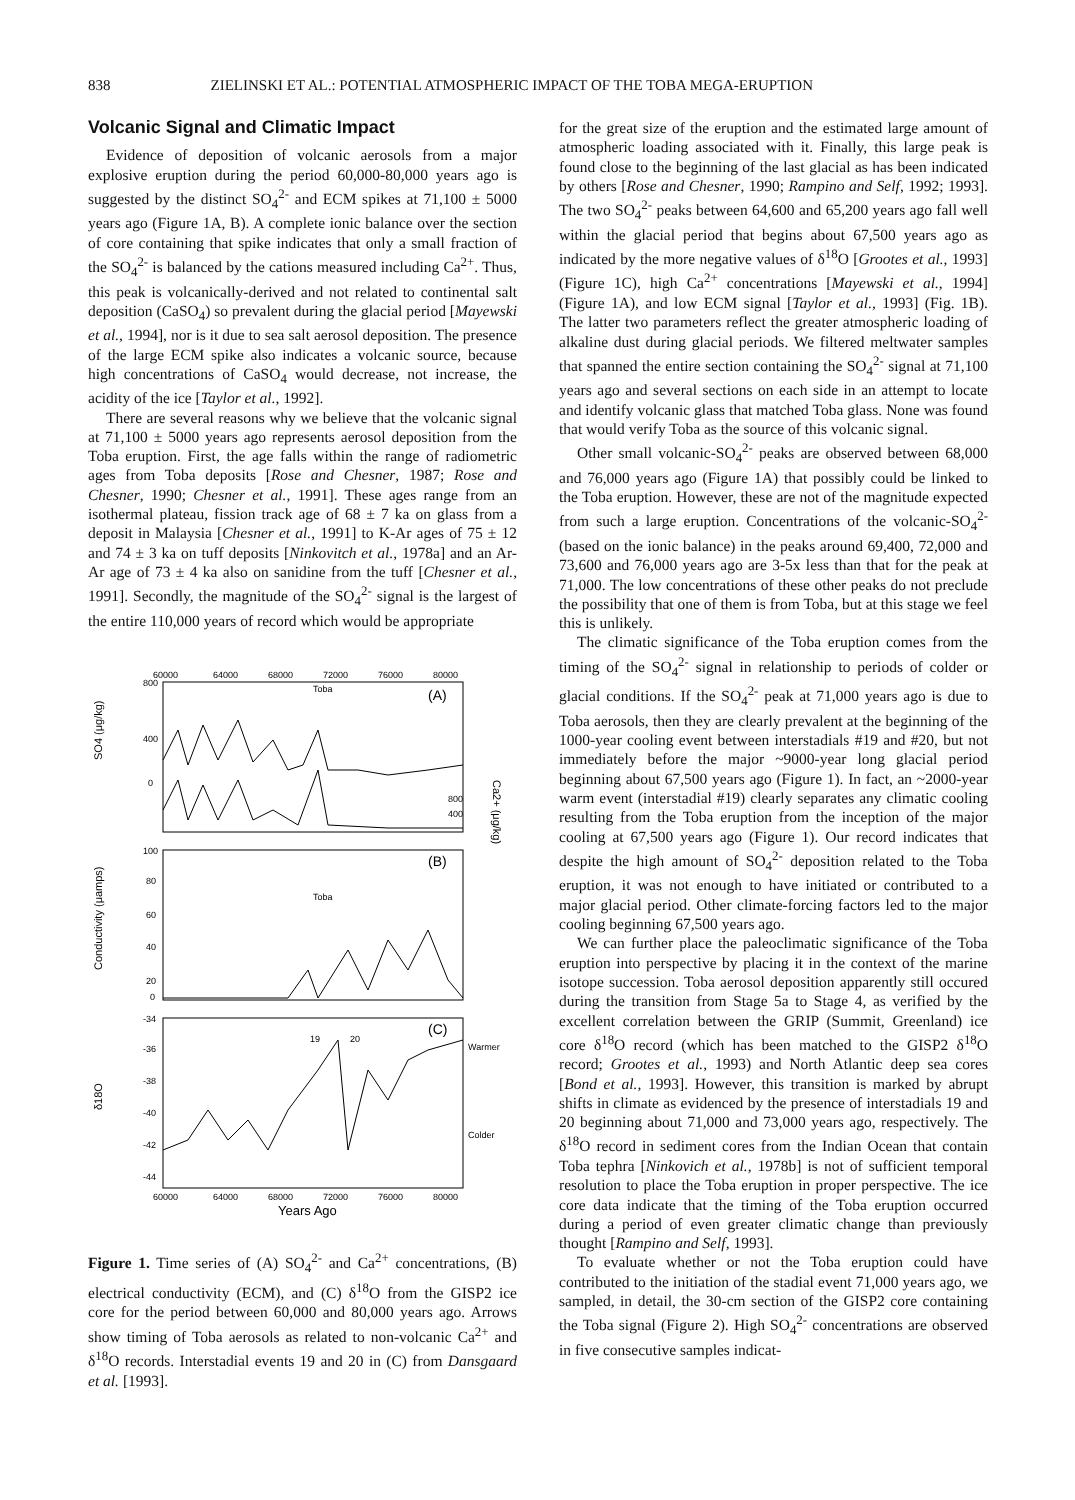838 ZIELINSKI ET AL.: POTENTIAL ATMOSPHERIC IMPACT OF THE TOBA MEGA-ERUPTION
Volcanic Signal and Climatic Impact
Evidence of deposition of volcanic aerosols from a major explosive eruption during the period 60,000-80,000 years ago is suggested by the distinct SO<sub>4</sub><sup>2-</sup> and ECM spikes at 71,100 ± 5000 years ago (Figure 1A, B). A complete ionic balance over the section of core containing that spike indicates that only a small fraction of the SO<sub>4</sub><sup>2-</sup> is balanced by the cations measured including Ca<sup>2+</sup>. Thus, this peak is volcanically-derived and not related to continental salt deposition (CaSO<sub>4</sub>) so prevalent during the glacial period [Mayewski et al., 1994], nor is it due to sea salt aerosol deposition. The presence of the large ECM spike also indicates a volcanic source, because high concentrations of CaSO<sub>4</sub> would decrease, not increase, the acidity of the ice [Taylor et al., 1992].
There are several reasons why we believe that the volcanic signal at 71,100 ± 5000 years ago represents aerosol deposition from the Toba eruption. First, the age falls within the range of radiometric ages from Toba deposits [Rose and Chesner, 1987; Rose and Chesner, 1990; Chesner et al., 1991]. These ages range from an isothermal plateau, fission track age of 68 ± 7 ka on glass from a deposit in Malaysia [Chesner et al., 1991] to K-Ar ages of 75 ± 12 and 74 ± 3 ka on tuff deposits [Ninkovitch et al., 1978a] and an Ar-Ar age of 73 ± 4 ka also on sanidine from the tuff [Chesner et al., 1991]. Secondly, the magnitude of the SO<sub>4</sub><sup>2-</sup> signal is the largest of the entire 110,000 years of record which would be appropriate
60000
64000
68000
72000
76000
80000
Toba
(A)
800
400
0
800
400
SO4 (μg/kg)
Ca2+ (μg/kg)
100
80
60
40
20
0
Toba
(B)
Conductivity (μamps)
-34
-36
-38
-40
-42
-44
19
20
(C)
Warmer
Colder
δ18O
60000
64000
68000
72000
76000
80000
Years Ago
Figure 1. Time series of (A) SO<sub>4</sub><sup>2-</sup> and Ca<sup>2+</sup> concentrations, (B) electrical conductivity (ECM), and (C) δ<sup>18</sup>O from the GISP2 ice core for the period between 60,000 and 80,000 years ago. Arrows show timing of Toba aerosols as related to non-volcanic Ca<sup>2+</sup> and δ<sup>18</sup>O records. Interstadial events 19 and 20 in (C) from Dansgaard et al. [1993].
for the great size of the eruption and the estimated large amount of atmospheric loading associated with it. Finally, this large peak is found close to the beginning of the last glacial as has been indicated by others [Rose and Chesner, 1990; Rampino and Self, 1992; 1993]. The two SO<sub>4</sub><sup>2-</sup> peaks between 64,600 and 65,200 years ago fall well within the glacial period that begins about 67,500 years ago as indicated by the more negative values of δ<sup>18</sup>O [Grootes et al., 1993] (Figure 1C), high Ca<sup>2+</sup> concentrations [Mayewski et al., 1994] (Figure 1A), and low ECM signal [Taylor et al., 1993] (Fig. 1B). The latter two parameters reflect the greater atmospheric loading of alkaline dust during glacial periods. We filtered meltwater samples that spanned the entire section containing the SO<sub>4</sub><sup>2-</sup> signal at 71,100 years ago and several sections on each side in an attempt to locate and identify volcanic glass that matched Toba glass. None was found that would verify Toba as the source of this volcanic signal.
Other small volcanic-SO<sub>4</sub><sup>2-</sup> peaks are observed between 68,000 and 76,000 years ago (Figure 1A) that possibly could be linked to the Toba eruption. However, these are not of the magnitude expected from such a large eruption. Concentrations of the volcanic-SO<sub>4</sub><sup>2-</sup> (based on the ionic balance) in the peaks around 69,400, 72,000 and 73,600 and 76,000 years ago are 3-5x less than that for the peak at 71,000. The low concentrations of these other peaks do not preclude the possibility that one of them is from Toba, but at this stage we feel this is unlikely.
The climatic significance of the Toba eruption comes from the timing of the SO<sub>4</sub><sup>2-</sup> signal in relationship to periods of colder or glacial conditions. If the SO<sub>4</sub><sup>2-</sup> peak at 71,000 years ago is due to Toba aerosols, then they are clearly prevalent at the beginning of the 1000-year cooling event between interstadials #19 and #20, but not immediately before the major ~9000-year long glacial period beginning about 67,500 years ago (Figure 1). In fact, an ~2000-year warm event (interstadial #19) clearly separates any climatic cooling resulting from the Toba eruption from the inception of the major cooling at 67,500 years ago (Figure 1). Our record indicates that despite the high amount of SO<sub>4</sub><sup>2-</sup> deposition related to the Toba eruption, it was not enough to have initiated or contributed to a major glacial period. Other climate-forcing factors led to the major cooling beginning 67,500 years ago.
We can further place the paleoclimatic significance of the Toba eruption into perspective by placing it in the context of the marine isotope succession. Toba aerosol deposition apparently still occured during the transition from Stage 5a to Stage 4, as verified by the excellent correlation between the GRIP (Summit, Greenland) ice core δ<sup>18</sup>O record (which has been matched to the GISP2 δ<sup>18</sup>O record; Grootes et al., 1993) and North Atlantic deep sea cores [Bond et al., 1993]. However, this transition is marked by abrupt shifts in climate as evidenced by the presence of interstadials 19 and 20 beginning about 71,000 and 73,000 years ago, respectively. The δ<sup>18</sup>O record in sediment cores from the Indian Ocean that contain Toba tephra [Ninkovich et al., 1978b] is not of sufficient temporal resolution to place the Toba eruption in proper perspective. The ice core data indicate that the timing of the Toba eruption occurred during a period of even greater climatic change than previously thought [Rampino and Self, 1993].
To evaluate whether or not the Toba eruption could have contributed to the initiation of the stadial event 71,000 years ago, we sampled, in detail, the 30-cm section of the GISP2 core containing the Toba signal (Figure 2). High SO<sub>4</sub><sup>2-</sup> concentrations are observed in five consecutive samples indicat-